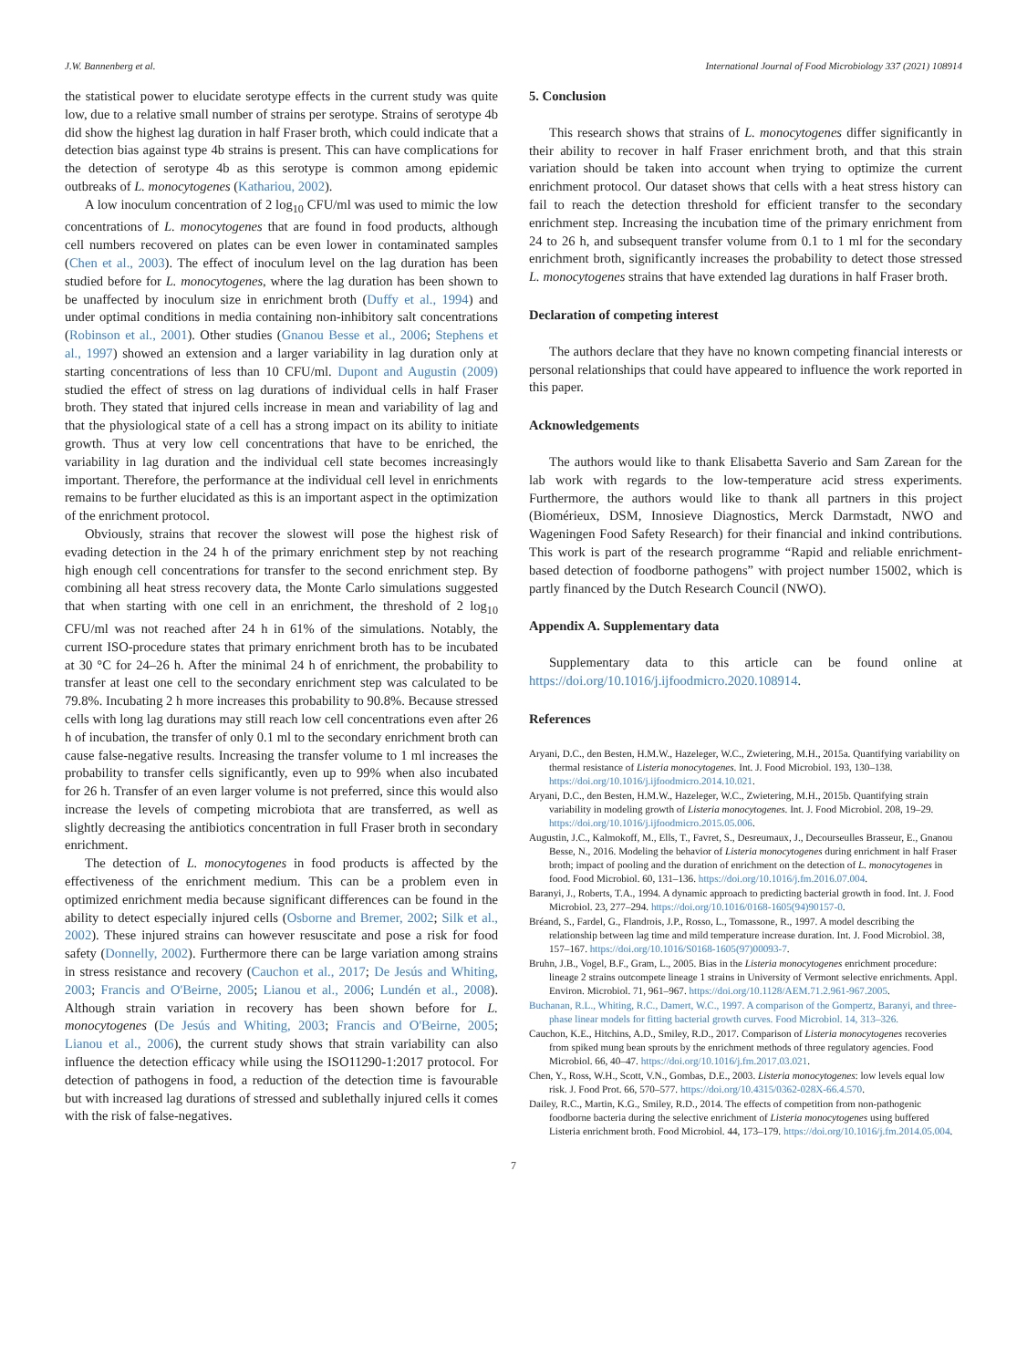J.W. Bannenberg et al. International Journal of Food Microbiology 337 (2021) 108914
the statistical power to elucidate serotype effects in the current study was quite low, due to a relative small number of strains per serotype. Strains of serotype 4b did show the highest lag duration in half Fraser broth, which could indicate that a detection bias against type 4b strains is present. This can have complications for the detection of serotype 4b as this serotype is common among epidemic outbreaks of L. monocytogenes (Kathariou, 2002).
A low inoculum concentration of 2 log<sub>10</sub> CFU/ml was used to mimic the low concentrations of L. monocytogenes that are found in food products, although cell numbers recovered on plates can be even lower in contaminated samples (Chen et al., 2003). The effect of inoculum level on the lag duration has been studied before for L. monocytogenes, where the lag duration has been shown to be unaffected by inoculum size in enrichment broth (Duffy et al., 1994) and under optimal conditions in media containing non-inhibitory salt concentrations (Robinson et al., 2001). Other studies (Gnanou Besse et al., 2006; Stephens et al., 1997) showed an extension and a larger variability in lag duration only at starting concentrations of less than 10 CFU/ml. Dupont and Augustin (2009) studied the effect of stress on lag durations of individual cells in half Fraser broth. They stated that injured cells increase in mean and variability of lag and that the physiological state of a cell has a strong impact on its ability to initiate growth. Thus at very low cell concentrations that have to be enriched, the variability in lag duration and the individual cell state becomes increasingly important. Therefore, the performance at the individual cell level in enrichments remains to be further elucidated as this is an important aspect in the optimization of the enrichment protocol.
Obviously, strains that recover the slowest will pose the highest risk of evading detection in the 24 h of the primary enrichment step by not reaching high enough cell concentrations for transfer to the second enrichment step. By combining all heat stress recovery data, the Monte Carlo simulations suggested that when starting with one cell in an enrichment, the threshold of 2 log<sub>10</sub> CFU/ml was not reached after 24 h in 61% of the simulations. Notably, the current ISO-procedure states that primary enrichment broth has to be incubated at 30 °C for 24–26 h. After the minimal 24 h of enrichment, the probability to transfer at least one cell to the secondary enrichment step was calculated to be 79.8%. Incubating 2 h more increases this probability to 90.8%. Because stressed cells with long lag durations may still reach low cell concentrations even after 26 h of incubation, the transfer of only 0.1 ml to the secondary enrichment broth can cause false-negative results. Increasing the transfer volume to 1 ml increases the probability to transfer cells significantly, even up to 99% when also incubated for 26 h. Transfer of an even larger volume is not preferred, since this would also increase the levels of competing microbiota that are transferred, as well as slightly decreasing the antibiotics concentration in full Fraser broth in secondary enrichment.
The detection of L. monocytogenes in food products is affected by the effectiveness of the enrichment medium. This can be a problem even in optimized enrichment media because significant differences can be found in the ability to detect especially injured cells (Osborne and Bremer, 2002; Silk et al., 2002). These injured strains can however resuscitate and pose a risk for food safety (Donnelly, 2002). Furthermore there can be large variation among strains in stress resistance and recovery (Cauchon et al., 2017; De Jesús and Whiting, 2003; Francis and O'Beirne, 2005; Lianou et al., 2006; Lundén et al., 2008). Although strain variation in recovery has been shown before for L. monocytogenes (De Jesús and Whiting, 2003; Francis and O'Beirne, 2005; Lianou et al., 2006), the current study shows that strain variability can also influence the detection efficacy while using the ISO11290-1:2017 protocol. For detection of pathogens in food, a reduction of the detection time is favourable but with increased lag durations of stressed and sublethally injured cells it comes with the risk of false-negatives.
5. Conclusion
This research shows that strains of L. monocytogenes differ significantly in their ability to recover in half Fraser enrichment broth, and that this strain variation should be taken into account when trying to optimize the current enrichment protocol. Our dataset shows that cells with a heat stress history can fail to reach the detection threshold for efficient transfer to the secondary enrichment step. Increasing the incubation time of the primary enrichment from 24 to 26 h, and subsequent transfer volume from 0.1 to 1 ml for the secondary enrichment broth, significantly increases the probability to detect those stressed L. monocytogenes strains that have extended lag durations in half Fraser broth.
Declaration of competing interest
The authors declare that they have no known competing financial interests or personal relationships that could have appeared to influence the work reported in this paper.
Acknowledgements
The authors would like to thank Elisabetta Saverio and Sam Zarean for the lab work with regards to the low-temperature acid stress experiments. Furthermore, the authors would like to thank all partners in this project (Biomérieux, DSM, Innosieve Diagnostics, Merck Darmstadt, NWO and Wageningen Food Safety Research) for their financial and inkind contributions. This work is part of the research programme “Rapid and reliable enrichment-based detection of foodborne pathogens” with project number 15002, which is partly financed by the Dutch Research Council (NWO).
Appendix A. Supplementary data
Supplementary data to this article can be found online at https://doi.org/10.1016/j.ijfoodmicro.2020.108914.
References
Aryani, D.C., den Besten, H.M.W., Hazeleger, W.C., Zwietering, M.H., 2015a. Quantifying variability on thermal resistance of Listeria monocytogenes. Int. J. Food Microbiol. 193, 130–138. https://doi.org/10.1016/j.ijfoodmicro.2014.10.021.
Aryani, D.C., den Besten, H.M.W., Hazeleger, W.C., Zwietering, M.H., 2015b. Quantifying strain variability in modeling growth of Listeria monocytogenes. Int. J. Food Microbiol. 208, 19–29. https://doi.org/10.1016/j.ijfoodmicro.2015.05.006.
Augustin, J.C., Kalmokoff, M., Ells, T., Favret, S., Desreumaux, J., Decourseulles Brasseur, E., Gnanou Besse, N., 2016. Modeling the behavior of Listeria monocytogenes during enrichment in half Fraser broth; impact of pooling and the duration of enrichment on the detection of L. monocytogenes in food. Food Microbiol. 60, 131–136. https://doi.org/10.1016/j.fm.2016.07.004.
Baranyi, J., Roberts, T.A., 1994. A dynamic approach to predicting bacterial growth in food. Int. J. Food Microbiol. 23, 277–294. https://doi.org/10.1016/0168-1605(94)90157-0.
Bréand, S., Fardel, G., Flandrois, J.P., Rosso, L., Tomassone, R., 1997. A model describing the relationship between lag time and mild temperature increase duration. Int. J. Food Microbiol. 38, 157–167. https://doi.org/10.1016/S0168-1605(97)00093-7.
Bruhn, J.B., Vogel, B.F., Gram, L., 2005. Bias in the Listeria monocytogenes enrichment procedure: lineage 2 strains outcompete lineage 1 strains in University of Vermont selective enrichments. Appl. Environ. Microbiol. 71, 961–967. https://doi.org/10.1128/AEM.71.2.961-967.2005.
Buchanan, R.L., Whiting, R.C., Damert, W.C., 1997. A comparison of the Gompertz, Baranyi, and three-phase linear models for fitting bacterial growth curves. Food Microbiol. 14, 313–326.
Cauchon, K.E., Hitchins, A.D., Smiley, R.D., 2017. Comparison of Listeria monocytogenes recoveries from spiked mung bean sprouts by the enrichment methods of three regulatory agencies. Food Microbiol. 66, 40–47. https://doi.org/10.1016/j.fm.2017.03.021.
Chen, Y., Ross, W.H., Scott, V.N., Gombas, D.E., 2003. Listeria monocytogenes: low levels equal low risk. J. Food Prot. 66, 570–577. https://doi.org/10.4315/0362-028X-66.4.570.
Dailey, R.C., Martin, K.G., Smiley, R.D., 2014. The effects of competition from non-pathogenic foodborne bacteria during the selective enrichment of Listeria monocytogenes using buffered Listeria enrichment broth. Food Microbiol. 44, 173–179. https://doi.org/10.1016/j.fm.2014.05.004.
7